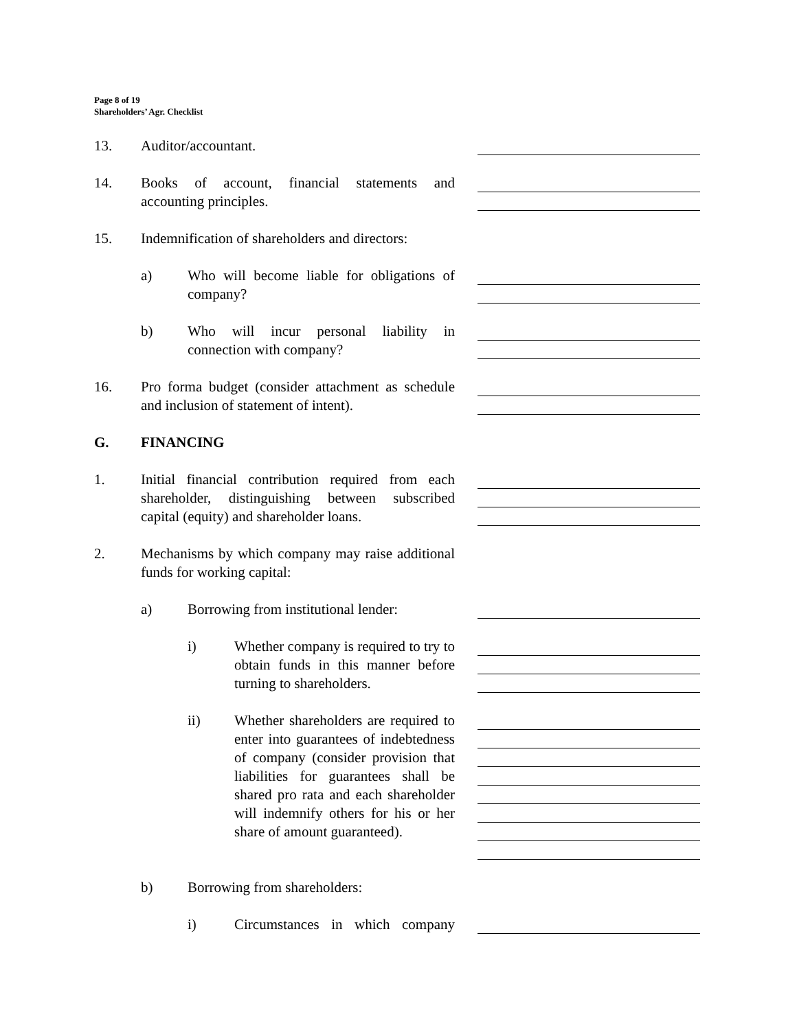Page 8 of 19
Shareholders’ Agr. Checklist
13. Auditor/accountant.
14. Books of account, financial statements and accounting principles.
15. Indemnification of shareholders and directors:
a) Who will become liable for obligations of company?
b) Who will incur personal liability in connection with company?
16. Pro forma budget (consider attachment as schedule and inclusion of statement of intent).
G. FINANCING
1. Initial financial contribution required from each shareholder, distinguishing between subscribed capital (equity) and shareholder loans.
2. Mechanisms by which company may raise additional funds for working capital:
a) Borrowing from institutional lender:
i) Whether company is required to try to obtain funds in this manner before turning to shareholders.
ii) Whether shareholders are required to enter into guarantees of indebtedness of company (consider provision that liabilities for guarantees shall be shared pro rata and each shareholder will indemnify others for his or her share of amount guaranteed).
b) Borrowing from shareholders:
i) Circumstances in which company